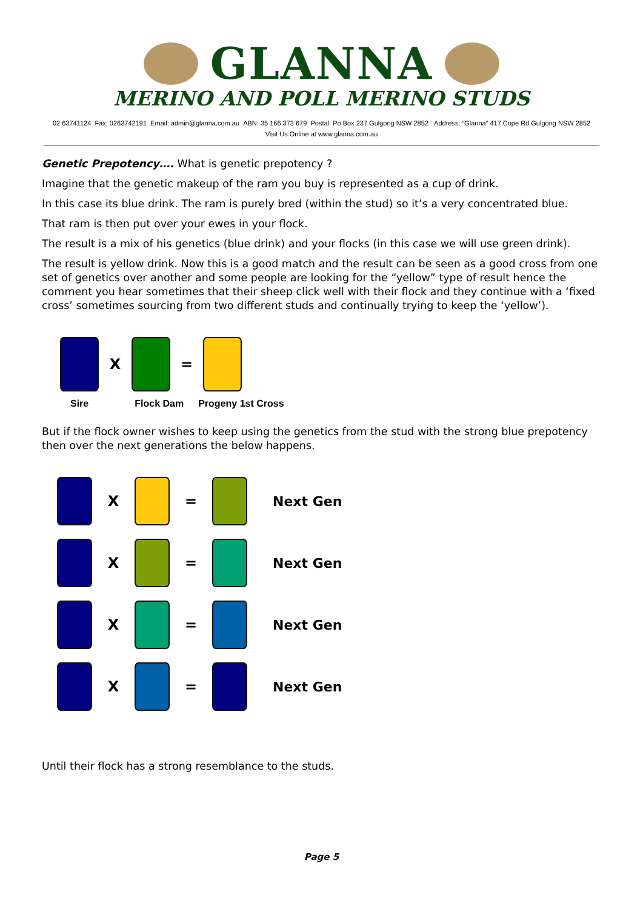GLANNA
MERINO AND POLL MERINO STUDS
02 63741124 Fax: 0263742191 Email: admin@glanna.com.au ABN: 35 166 373 679 Postal: Po Box 237 Gulgong NSW 2852 Address: “Glanna” 417 Cope Rd Gulgong NSW 2852
Visit Us Online at www.glanna.com.au
Genetic Prepotency…. What is genetic prepotency ?
Imagine that the genetic makeup of the ram you buy is represented as a cup of drink.
In this case its blue drink. The ram is purely bred (within the stud) so it’s a very concentrated blue.
That ram is then put over your ewes in your flock.
The result is a mix of his genetics (blue drink) and your flocks (in this case we will use green drink).
The result is yellow drink. Now this is a good match and the result can be seen as a good cross from one set of genetics over another and some people are looking for the “yellow” type of result hence the comment you hear sometimes that their sheep click well with their flock and they continue with a ‘fixed cross’ sometimes sourcing from two different studs and continually trying to keep the ‘yellow’).
X =
Sire Flock Dam Progeny 1st Cross
But if the flock owner wishes to keep using the genetics from the stud with the strong blue prepotency then over the next generations the below happens.
X = Next Gen
X = Next Gen
X = Next Gen
X = Next Gen
Until their flock has a strong resemblance to the studs.
Page 5